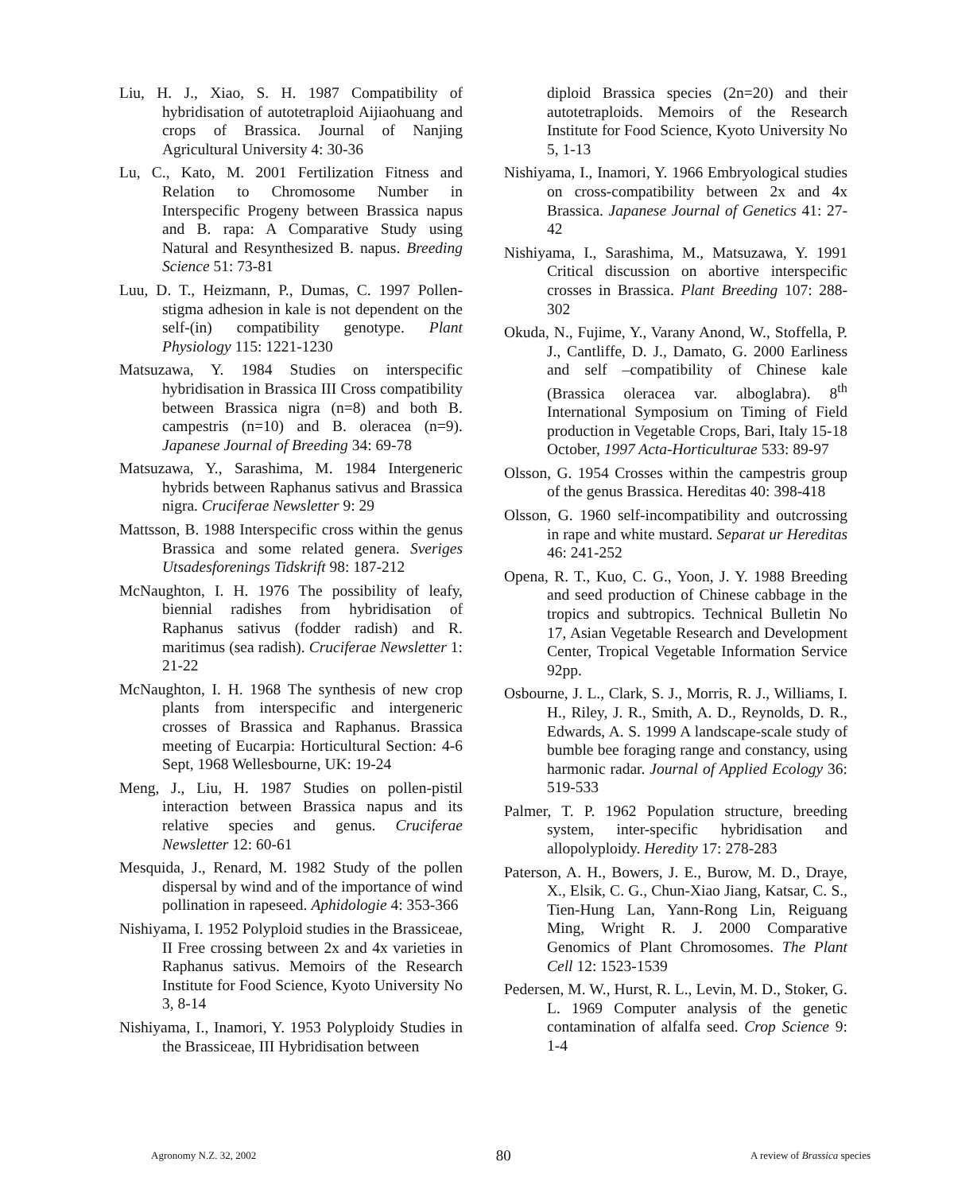Liu, H. J., Xiao, S. H. 1987 Compatibility of hybridisation of autotetraploid Aijiaohuang and crops of Brassica. Journal of Nanjing Agricultural University 4: 30-36
Lu, C., Kato, M. 2001 Fertilization Fitness and Relation to Chromosome Number in Interspecific Progeny between Brassica napus and B. rapa: A Comparative Study using Natural and Resynthesized B. napus. Breeding Science 51: 73-81
Luu, D. T., Heizmann, P., Dumas, C. 1997 Pollen-stigma adhesion in kale is not dependent on the self-(in) compatibility genotype. Plant Physiology 115: 1221-1230
Matsuzawa, Y. 1984 Studies on interspecific hybridisation in Brassica III Cross compatibility between Brassica nigra (n=8) and both B. campestris (n=10) and B. oleracea (n=9). Japanese Journal of Breeding 34: 69-78
Matsuzawa, Y., Sarashima, M. 1984 Intergeneric hybrids between Raphanus sativus and Brassica nigra. Cruciferae Newsletter 9: 29
Mattsson, B. 1988 Interspecific cross within the genus Brassica and some related genera. Sveriges Utsadesforenings Tidskrift 98: 187-212
McNaughton, I. H. 1976 The possibility of leafy, biennial radishes from hybridisation of Raphanus sativus (fodder radish) and R. maritimus (sea radish). Cruciferae Newsletter 1: 21-22
McNaughton, I. H. 1968 The synthesis of new crop plants from interspecific and intergeneric crosses of Brassica and Raphanus. Brassica meeting of Eucarpia: Horticultural Section: 4-6 Sept, 1968 Wellesbourne, UK: 19-24
Meng, J., Liu, H. 1987 Studies on pollen-pistil interaction between Brassica napus and its relative species and genus. Cruciferae Newsletter 12: 60-61
Mesquida, J., Renard, M. 1982 Study of the pollen dispersal by wind and of the importance of wind pollination in rapeseed. Aphidologie 4: 353-366
Nishiyama, I. 1952 Polyploid studies in the Brassiceae, II Free crossing between 2x and 4x varieties in Raphanus sativus. Memoirs of the Research Institute for Food Science, Kyoto University No 3, 8-14
Nishiyama, I., Inamori, Y. 1953 Polyploidy Studies in the Brassiceae, III Hybridisation between
diploid Brassica species (2n=20) and their autotetraploids. Memoirs of the Research Institute for Food Science, Kyoto University No 5, 1-13
Nishiyama, I., Inamori, Y. 1966 Embryological studies on cross-compatibility between 2x and 4x Brassica. Japanese Journal of Genetics 41: 27-42
Nishiyama, I., Sarashima, M., Matsuzawa, Y. 1991 Critical discussion on abortive interspecific crosses in Brassica. Plant Breeding 107: 288-302
Okuda, N., Fujime, Y., Varany Anond, W., Stoffella, P. J., Cantliffe, D. J., Damato, G. 2000 Earliness and self –compatibility of Chinese kale (Brassica oleracea var. alboglabra). 8<sup>th</sup> International Symposium on Timing of Field production in Vegetable Crops, Bari, Italy 15-18 October, 1997 Acta-Horticulturae 533: 89-97
Olsson, G. 1954 Crosses within the campestris group of the genus Brassica. Hereditas 40: 398-418
Olsson, G. 1960 self-incompatibility and outcrossing in rape and white mustard. Separat ur Hereditas 46: 241-252
Opena, R. T., Kuo, C. G., Yoon, J. Y. 1988 Breeding and seed production of Chinese cabbage in the tropics and subtropics. Technical Bulletin No 17, Asian Vegetable Research and Development Center, Tropical Vegetable Information Service 92pp.
Osbourne, J. L., Clark, S. J., Morris, R. J., Williams, I. H., Riley, J. R., Smith, A. D., Reynolds, D. R., Edwards, A. S. 1999 A landscape-scale study of bumble bee foraging range and constancy, using harmonic radar. Journal of Applied Ecology 36: 519-533
Palmer, T. P. 1962 Population structure, breeding system, inter-specific hybridisation and allopolyploidy. Heredity 17: 278-283
Paterson, A. H., Bowers, J. E., Burow, M. D., Draye, X., Elsik, C. G., Chun-Xiao Jiang, Katsar, C. S., Tien-Hung Lan, Yann-Rong Lin, Reiguang Ming, Wright R. J. 2000 Comparative Genomics of Plant Chromosomes. The Plant Cell 12: 1523-1539
Pedersen, M. W., Hurst, R. L., Levin, M. D., Stoker, G. L. 1969 Computer analysis of the genetic contamination of alfalfa seed. Crop Science 9: 1-4
Agronomy N.Z. 32, 2002 80 A review of Brassica species